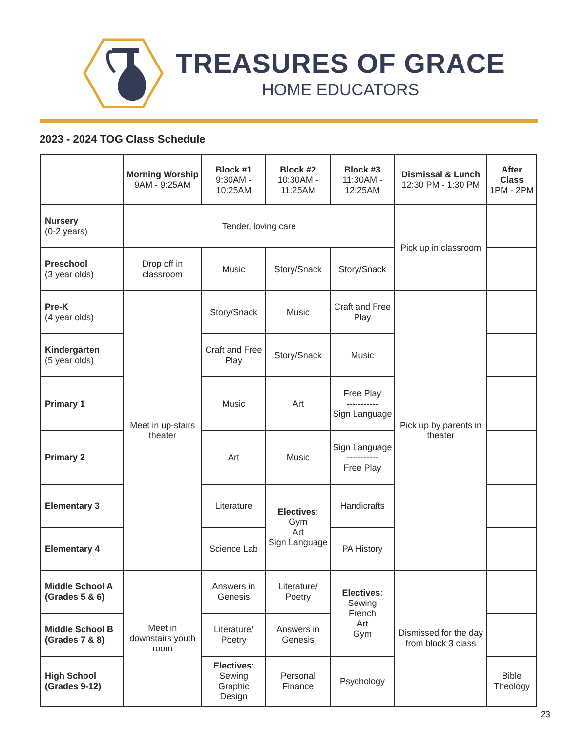TREASURES OF GRACE
HOME EDUCATORS
2023 - 2024 TOG Class Schedule
| | Morning Worship 9AM - 9:25AM | Block #1 9:30AM - 10:25AM | Block #2 10:30AM - 11:25AM | Block #3 11:30AM - 12:25AM | Dismissal & Lunch 12:30 PM - 1:30 PM | After Class 1PM - 2PM |
| --- | --- | --- | --- | --- | --- | --- |
| Nursery (0-2 years) | Tender, loving care | | | | Pick up in classroom | |
| Preschool (3 year olds) | Drop off in classroom | Music | Story/Snack | Story/Snack | | |
| Pre-K (4 year olds) | Meet in up-stairs theater | Story/Snack | Music | Craft and Free Play | Pick up by parents in theater | |
| Kindergarten (5 year olds) | | Craft and Free Play | Story/Snack | Music | | |
| Primary 1 | | Music | Art | Free Play ----------- Sign Language | | |
| Primary 2 | | Art | Music | Sign Language ----------- Free Play | | |
| Elementary 3 | | Literature | Electives : Gym Art Sign Language | Handicrafts | | |
| Elementary 4 | | Science Lab | | PA History | | |
| Middle School A (Grades 5 & 6) | Meet in downstairs youth room | Answers in Genesis | Literature/ Poetry | Electives : Sewing French Art Gym | Dismissed for the day from block 3 class | |
| Middle School B (Grades 7 & 8) | | Literature/ Poetry | Answers in Genesis | | | |
| High School (Grades 9-12) | | Electives : Sewing Graphic Design | Personal Finance | Psychology | | Bible Theology |
23